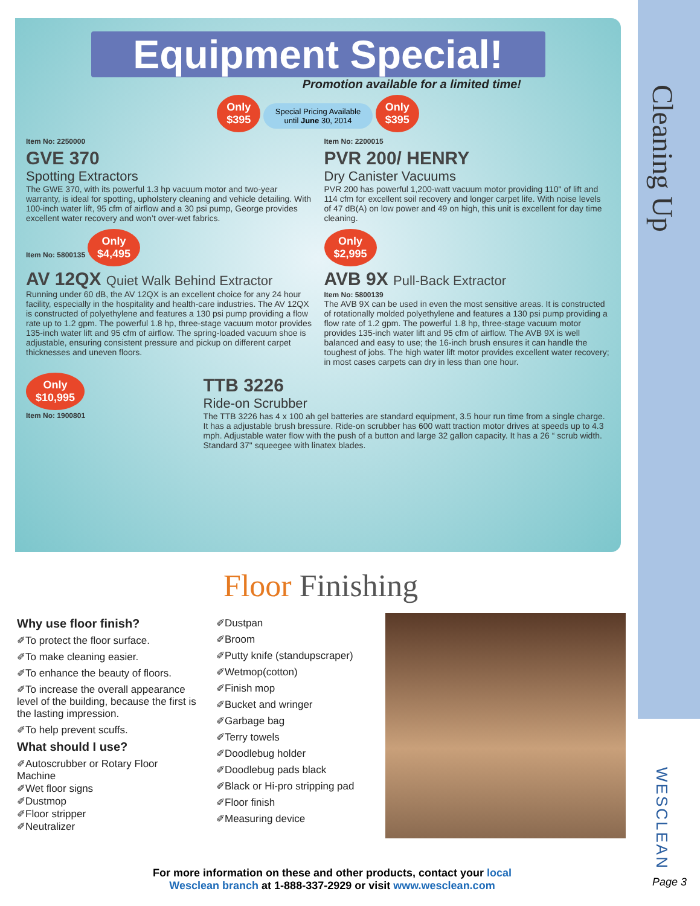Cleaning Up
Equipment Special!
Promotion available for a limited time!
Only
$395 Special Pricing Available
until June 30, 2014 Only
$395
Item No: 2250000
GVE 370
Spotting Extractors
The GWE 370, with its powerful 1.3 hp vacuum motor and two-year warranty, is ideal for spotting, upholstery cleaning and vehicle detailing. With 100-inch water lift, 95 cfm of airflow and a 30 psi pump, George provides excellent water recovery and won’t over-wet fabrics.
Item No: 2200015
PVR 200/ HENRY
Dry Canister Vacuums
PVR 200 has powerful 1,200-watt vacuum motor providing 110" of lift and 114 cfm for excellent soil recovery and longer carpet life. With noise levels of 47 dB(A) on low power and 49 on high, this unit is excellent for day time cleaning.
Item No: 5800135 Only
$4,495
AV 12QX Quiet Walk Behind Extractor
Running under 60 dB, the AV 12QX is an excellent choice for any 24 hour facility, especially in the hospitality and health-care industries. The AV 12QX is constructed of polyethylene and features a 130 psi pump providing a flow rate up to 1.2 gpm. The powerful 1.8 hp, three-stage vacuum motor provides 135-inch water lift and 95 cfm of airflow. The spring-loaded vacuum shoe is adjustable, ensuring consistent pressure and pickup on different carpet thicknesses and uneven floors.
Only
$2,995
AVB 9X Pull-Back Extractor
Item No: 5800139
The AVB 9X can be used in even the most sensitive areas. It is constructed of rotationally molded polyethylene and features a 130 psi pump providing a flow rate of 1.2 gpm. The powerful 1.8 hp, three-stage vacuum motor provides 135-inch water lift and 95 cfm of airflow. The AVB 9X is well balanced and easy to use; the 16-inch brush ensures it can handle the toughest of jobs. The high water lift motor provides excellent water recovery; in most cases carpets can dry in less than one hour.
Only
$10,995
Item No: 1900801
TTB 3226
Ride-on Scrubber
The TTB 3226 has 4 x 100 ah gel batteries are standard equipment, 3.5 hour run time from a single charge. It has a adjustable brush bressure. Ride-on scrubber has 600 watt traction motor drives at speeds up to 4.3 mph. Adjustable water flow with the push of a button and large 32 gallon capacity. It has a 26 “ scrub width. Standard 37" squeegee with linatex blades.
Floor Finishing
Why use floor finish?
✐To protect the floor surface.
✐To make cleaning easier.
✐To enhance the beauty of floors.
✐To increase the overall appearance level of the building, because the first is the lasting impression.
✐To help prevent scuffs.
What should I use?
✐Autoscrubber or Rotary Floor Machine
✐Wet floor signs
✐Dustmop
✐Floor stripper
✐Neutralizer
✐Dustpan
✐Broom
✐Putty knife (standupscraper)
✐Wetmop(cotton)
✐Finish mop
✐Bucket and wringer
✐Garbage bag
✐Terry towels
✐Doodlebug holder
✐Doodlebug pads black
✐Black or Hi-pro stripping pad
✐Floor finish
✐Measuring device
WESCLEAN
For more information on these and other products, contact your local
Wesclean branch at 1-888-337-2929 or visit www.wesclean.com
Page 3